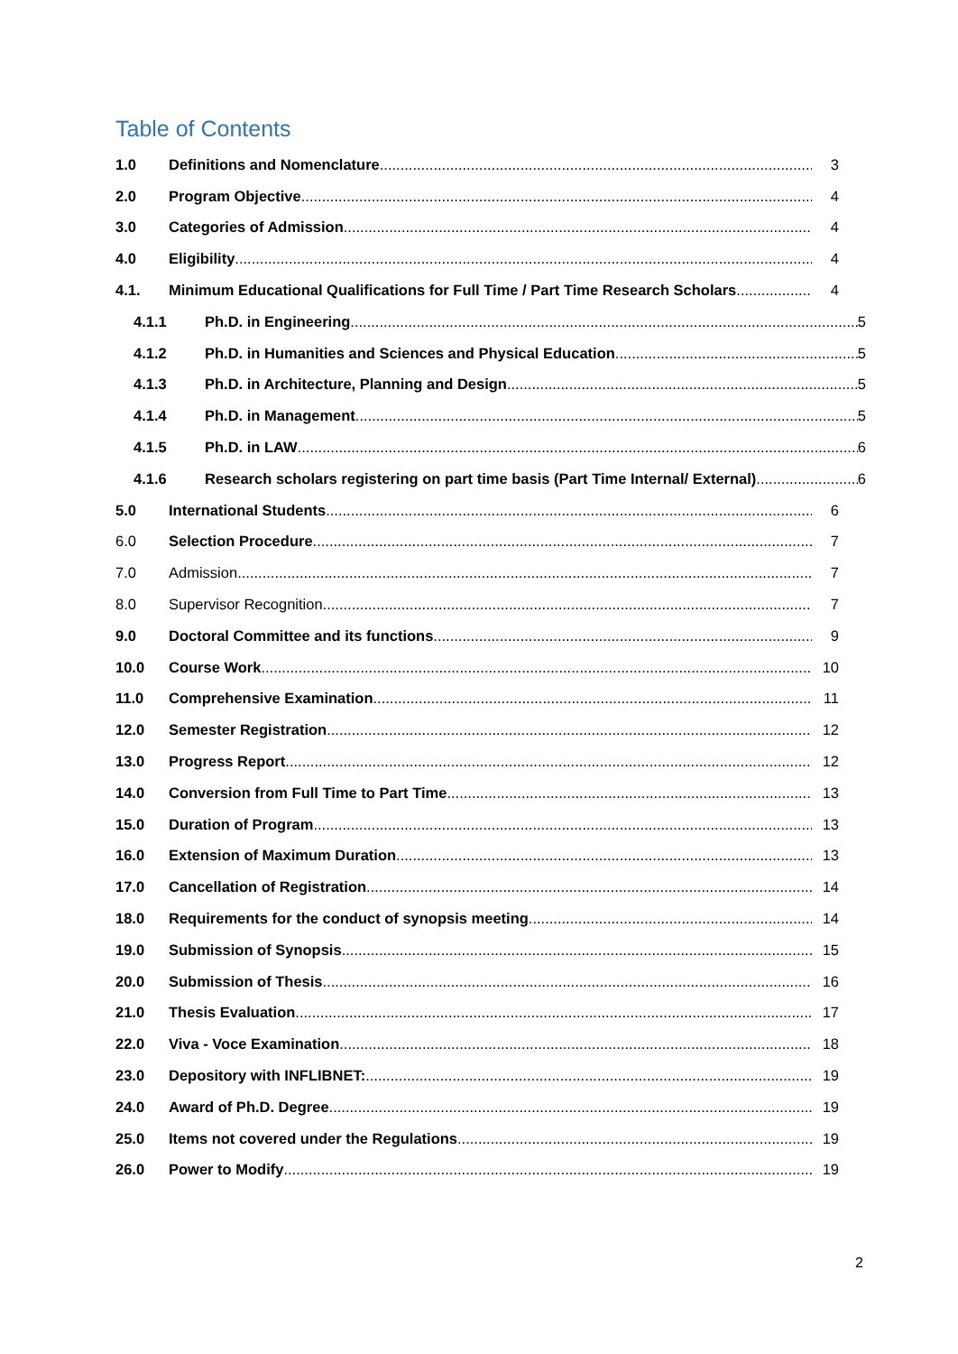Table of Contents
1.0 Definitions and Nomenclature 3
2.0 Program Objective 4
3.0 Categories of Admission 4
4.0 Eligibility 4
4.1. Minimum Educational Qualifications for Full Time / Part Time Research Scholars 4
4.1.1 Ph.D. in Engineering 5
4.1.2 Ph.D. in Humanities and Sciences and Physical Education 5
4.1.3 Ph.D. in Architecture, Planning and Design 5
4.1.4 Ph.D. in Management 5
4.1.5 Ph.D. in LAW 6
4.1.6 Research scholars registering on part time basis (Part Time Internal/ External) 6
5.0 International Students 6
6.0 Selection Procedure 7
7.0 Admission 7
8.0 Supervisor Recognition 7
9.0 Doctoral Committee and its functions 9
10.0 Course Work 10
11.0 Comprehensive Examination 11
12.0 Semester Registration 12
13.0 Progress Report 12
14.0 Conversion from Full Time to Part Time 13
15.0 Duration of Program 13
16.0 Extension of Maximum Duration 13
17.0 Cancellation of Registration 14
18.0 Requirements for the conduct of synopsis meeting 14
19.0 Submission of Synopsis 15
20.0 Submission of Thesis 16
21.0 Thesis Evaluation 17
22.0 Viva - Voce Examination 18
23.0 Depository with INFLIBNET: 19
24.0 Award of Ph.D. Degree 19
25.0 Items not covered under the Regulations 19
26.0 Power to Modify 19
2